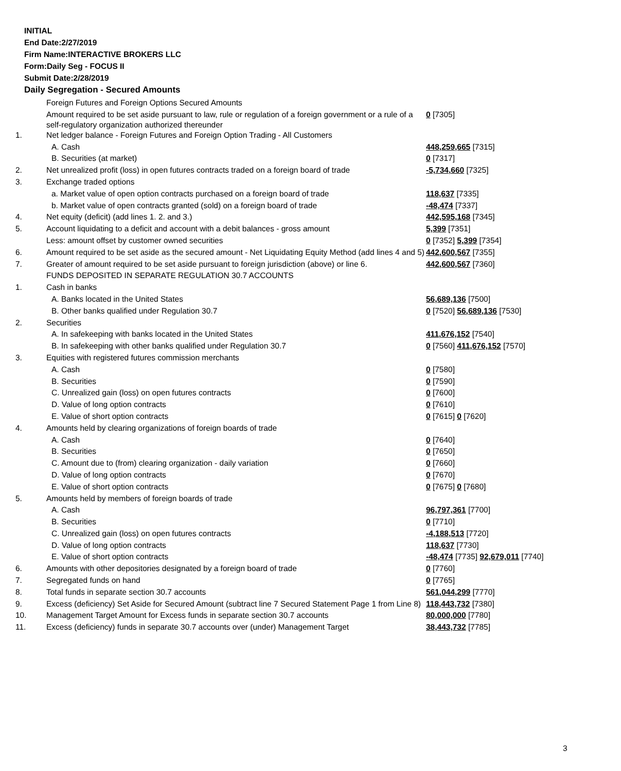INITIAL
End Date:2/27/2019
Firm Name:INTERACTIVE BROKERS LLC
Form:Daily Seg - FOCUS II
Submit Date:2/28/2019
Daily Segregation - Secured Amounts
| | Foreign Futures and Foreign Options Secured Amounts | |
| | Amount required to be set aside pursuant to law, rule or regulation of a foreign government or a rule of a self-regulatory organization authorized thereunder | 0 [7305] |
| 1. | Net ledger balance - Foreign Futures and Foreign Option Trading - All Customers | |
| | A. Cash | 448,259,665 [7315] |
| | B. Securities (at market) | 0 [7317] |
| 2. | Net unrealized profit (loss) in open futures contracts traded on a foreign board of trade | -5,734,660 [7325] |
| 3. | Exchange traded options | |
| | a. Market value of open option contracts purchased on a foreign board of trade | 118,637 [7335] |
| | b. Market value of open contracts granted (sold) on a foreign board of trade | -48,474 [7337] |
| 4. | Net equity (deficit) (add lines 1. 2. and 3.) | 442,595,168 [7345] |
| 5. | Account liquidating to a deficit and account with a debit balances - gross amount | 5,399 [7351] |
| | Less: amount offset by customer owned securities | 0 [7352] 5,399 [7354] |
| 6. | Amount required to be set aside as the secured amount - Net Liquidating Equity Method (add lines 4 and 5) | 442,600,567 [7355] |
| 7. | Greater of amount required to be set aside pursuant to foreign jurisdiction (above) or line 6. | 442,600,567 [7360] |
| | FUNDS DEPOSITED IN SEPARATE REGULATION 30.7 ACCOUNTS | |
| 1. | Cash in banks | |
| | A. Banks located in the United States | 56,689,136 [7500] |
| | B. Other banks qualified under Regulation 30.7 | 0 [7520] 56,689,136 [7530] |
| 2. | Securities | |
| | A. In safekeeping with banks located in the United States | 411,676,152 [7540] |
| | B. In safekeeping with other banks qualified under Regulation 30.7 | 0 [7560] 411,676,152 [7570] |
| 3. | Equities with registered futures commission merchants | |
| | A. Cash | 0 [7580] |
| | B. Securities | 0 [7590] |
| | C. Unrealized gain (loss) on open futures contracts | 0 [7600] |
| | D. Value of long option contracts | 0 [7610] |
| | E. Value of short option contracts | 0 [7615] 0 [7620] |
| 4. | Amounts held by clearing organizations of foreign boards of trade | |
| | A. Cash | 0 [7640] |
| | B. Securities | 0 [7650] |
| | C. Amount due to (from) clearing organization - daily variation | 0 [7660] |
| | D. Value of long option contracts | 0 [7670] |
| | E. Value of short option contracts | 0 [7675] 0 [7680] |
| 5. | Amounts held by members of foreign boards of trade | |
| | A. Cash | 96,797,361 [7700] |
| | B. Securities | 0 [7710] |
| | C. Unrealized gain (loss) on open futures contracts | -4,188,513 [7720] |
| | D. Value of long option contracts | 118,637 [7730] |
| | E. Value of short option contracts | -48,474 [7735] 92,679,011 [7740] |
| 6. | Amounts with other depositories designated by a foreign board of trade | 0 [7760] |
| 7. | Segregated funds on hand | 0 [7765] |
| 8. | Total funds in separate section 30.7 accounts | 561,044,299 [7770] |
| 9. | Excess (deficiency) Set Aside for Secured Amount (subtract line 7 Secured Statement Page 1 from Line 8) | 118,443,732 [7380] |
| 10. | Management Target Amount for Excess funds in separate section 30.7 accounts | 80,000,000 [7780] |
| 11. | Excess (deficiency) funds in separate 30.7 accounts over (under) Management Target | 38,443,732 [7785] |
3